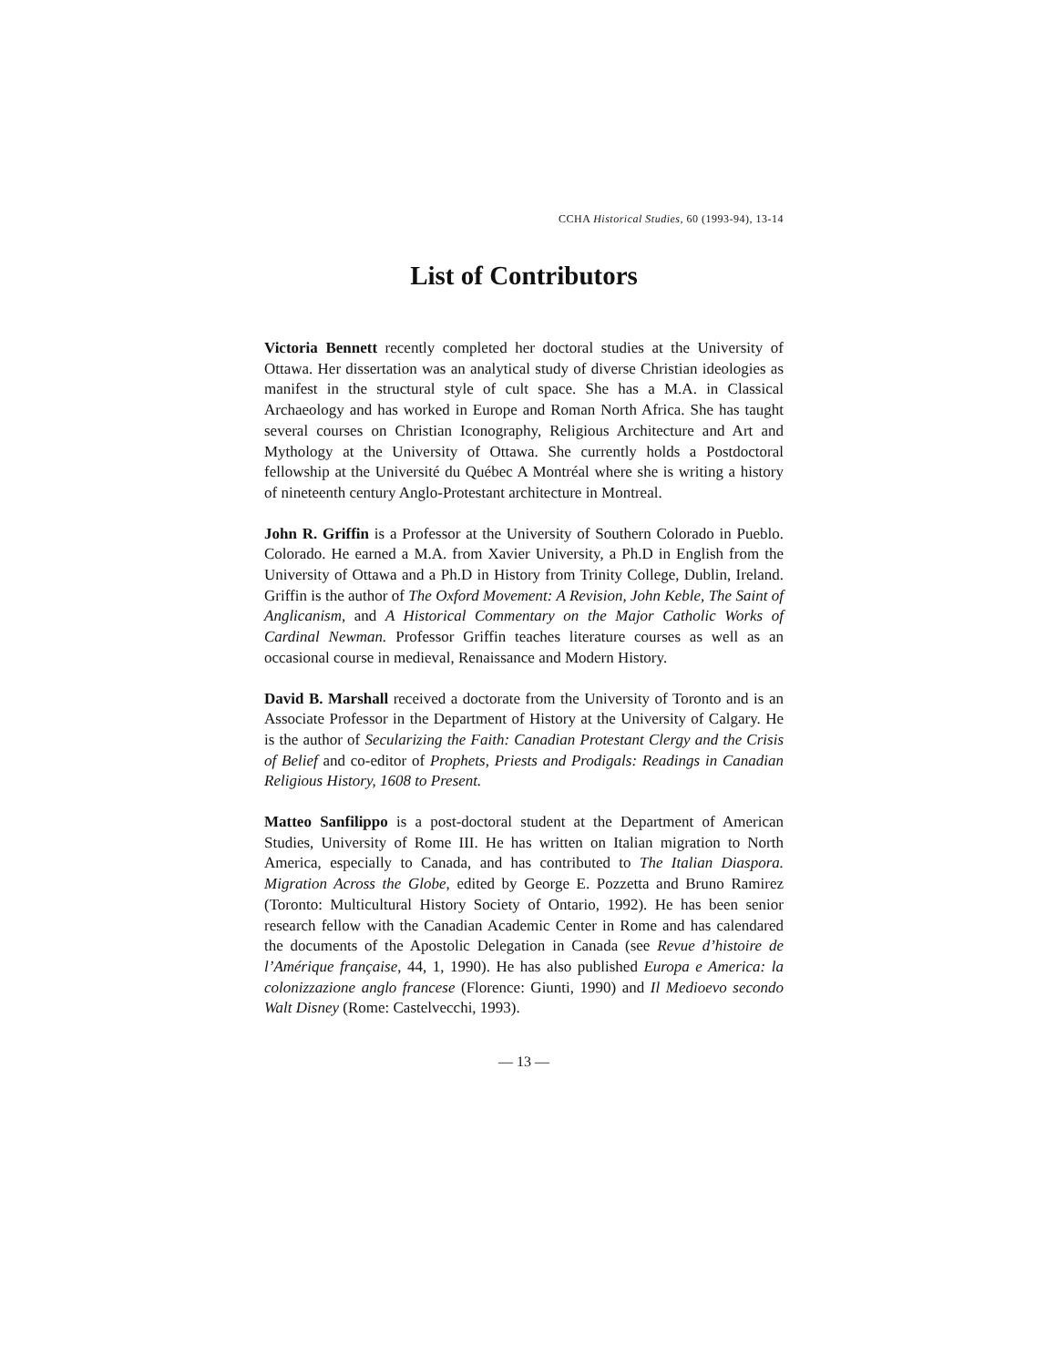CCHA Historical Studies, 60 (1993-94), 13-14
List of Contributors
Victoria Bennett recently completed her doctoral studies at the University of Ottawa. Her dissertation was an analytical study of diverse Christian ideologies as manifest in the structural style of cult space. She has a M.A. in Classical Archaeology and has worked in Europe and Roman North Africa. She has taught several courses on Christian Iconography, Religious Architecture and Art and Mythology at the University of Ottawa. She currently holds a Postdoctoral fellowship at the Université du Québec A Montréal where she is writing a history of nineteenth century Anglo-Protestant architecture in Montreal.
John R. Griffin is a Professor at the University of Southern Colorado in Pueblo. Colorado. He earned a M.A. from Xavier University, a Ph.D in English from the University of Ottawa and a Ph.D in History from Trinity College, Dublin, Ireland. Griffin is the author of The Oxford Movement: A Revision, John Keble, The Saint of Anglicanism, and A Historical Commentary on the Major Catholic Works of Cardinal Newman. Professor Griffin teaches literature courses as well as an occasional course in medieval, Renaissance and Modern History.
David B. Marshall received a doctorate from the University of Toronto and is an Associate Professor in the Department of History at the University of Calgary. He is the author of Secularizing the Faith: Canadian Protestant Clergy and the Crisis of Belief and co-editor of Prophets, Priests and Prodigals: Readings in Canadian Religious History, 1608 to Present.
Matteo Sanfilippo is a post-doctoral student at the Department of American Studies, University of Rome III. He has written on Italian migration to North America, especially to Canada, and has contributed to The Italian Diaspora. Migration Across the Globe, edited by George E. Pozzetta and Bruno Ramirez (Toronto: Multicultural History Society of Ontario, 1992). He has been senior research fellow with the Canadian Academic Center in Rome and has calendared the documents of the Apostolic Delegation in Canada (see Revue d’histoire de l’Amérique française, 44, 1, 1990). He has also published Europa e America: la colonizzazione anglo francese (Florence: Giunti, 1990) and Il Medioevo secondo Walt Disney (Rome: Castelvecchi, 1993).
— 13 —